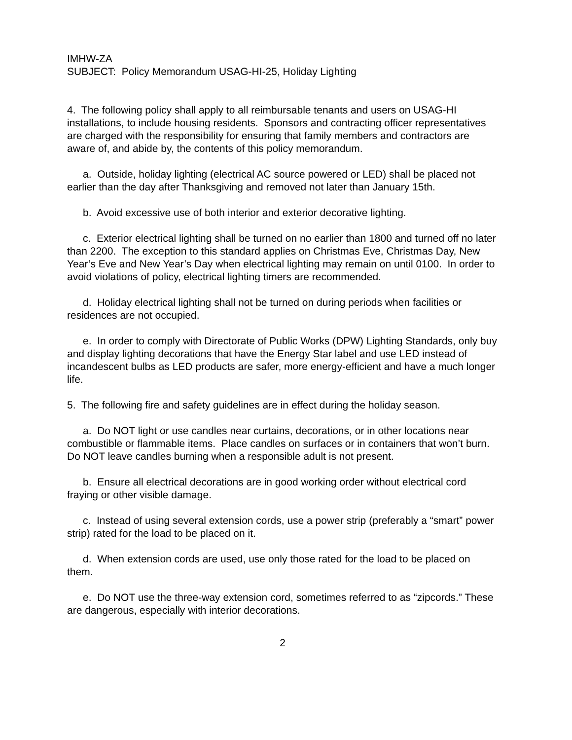IMHW-ZA
SUBJECT: Policy Memorandum USAG-HI-25, Holiday Lighting
4. The following policy shall apply to all reimbursable tenants and users on USAG-HI installations, to include housing residents. Sponsors and contracting officer representatives are charged with the responsibility for ensuring that family members and contractors are aware of, and abide by, the contents of this policy memorandum.
a. Outside, holiday lighting (electrical AC source powered or LED) shall be placed not earlier than the day after Thanksgiving and removed not later than January 15th.
b. Avoid excessive use of both interior and exterior decorative lighting.
c. Exterior electrical lighting shall be turned on no earlier than 1800 and turned off no later than 2200. The exception to this standard applies on Christmas Eve, Christmas Day, New Year’s Eve and New Year’s Day when electrical lighting may remain on until 0100. In order to avoid violations of policy, electrical lighting timers are recommended.
d. Holiday electrical lighting shall not be turned on during periods when facilities or residences are not occupied.
e. In order to comply with Directorate of Public Works (DPW) Lighting Standards, only buy and display lighting decorations that have the Energy Star label and use LED instead of incandescent bulbs as LED products are safer, more energy-efficient and have a much longer life.
5. The following fire and safety guidelines are in effect during the holiday season.
a. Do NOT light or use candles near curtains, decorations, or in other locations near combustible or flammable items. Place candles on surfaces or in containers that won’t burn. Do NOT leave candles burning when a responsible adult is not present.
b. Ensure all electrical decorations are in good working order without electrical cord fraying or other visible damage.
c. Instead of using several extension cords, use a power strip (preferably a “smart” power strip) rated for the load to be placed on it.
d. When extension cords are used, use only those rated for the load to be placed on them.
e. Do NOT use the three-way extension cord, sometimes referred to as “zipcords.” These are dangerous, especially with interior decorations.
2